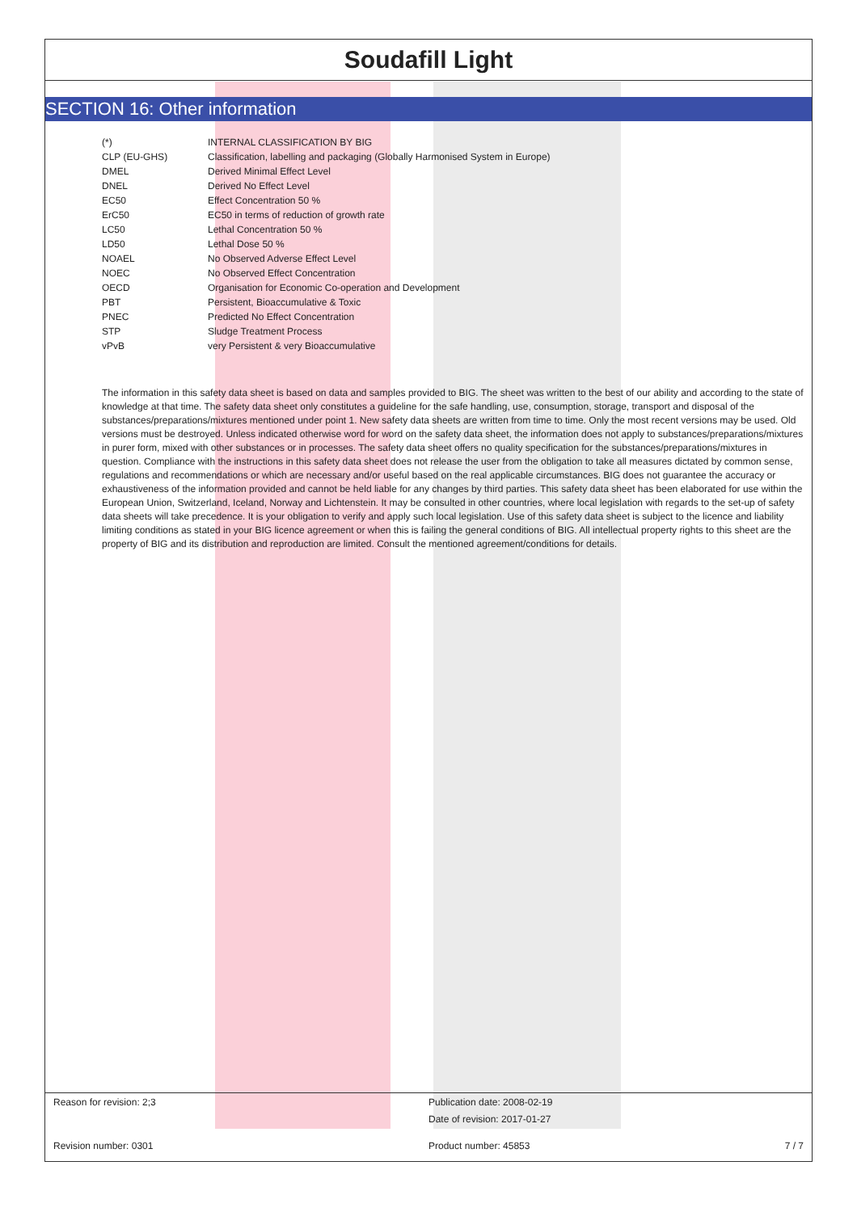Soudafill Light
SECTION 16: Other information
| (*) | INTERNAL CLASSIFICATION BY BIG |
| CLP (EU-GHS) | Classification, labelling and packaging (Globally Harmonised System in Europe) |
| DMEL | Derived Minimal Effect Level |
| DNEL | Derived No Effect Level |
| EC50 | Effect Concentration 50 % |
| ErC50 | EC50 in terms of reduction of growth rate |
| LC50 | Lethal Concentration 50 % |
| LD50 | Lethal Dose 50 % |
| NOAEL | No Observed Adverse Effect Level |
| NOEC | No Observed Effect Concentration |
| OECD | Organisation for Economic Co-operation and Development |
| PBT | Persistent, Bioaccumulative & Toxic |
| PNEC | Predicted No Effect Concentration |
| STP | Sludge Treatment Process |
| vPvB | very Persistent & very Bioaccumulative |
The information in this safety data sheet is based on data and samples provided to BIG. The sheet was written to the best of our ability and according to the state of knowledge at that time. The safety data sheet only constitutes a guideline for the safe handling, use, consumption, storage, transport and disposal of the substances/preparations/mixtures mentioned under point 1. New safety data sheets are written from time to time. Only the most recent versions may be used. Old versions must be destroyed. Unless indicated otherwise word for word on the safety data sheet, the information does not apply to substances/preparations/mixtures in purer form, mixed with other substances or in processes. The safety data sheet offers no quality specification for the substances/preparations/mixtures in question. Compliance with the instructions in this safety data sheet does not release the user from the obligation to take all measures dictated by common sense, regulations and recommendations or which are necessary and/or useful based on the real applicable circumstances. BIG does not guarantee the accuracy or exhaustiveness of the information provided and cannot be held liable for any changes by third parties. This safety data sheet has been elaborated for use within the European Union, Switzerland, Iceland, Norway and Lichtenstein. It may be consulted in other countries, where local legislation with regards to the set-up of safety data sheets will take precedence. It is your obligation to verify and apply such local legislation. Use of this safety data sheet is subject to the licence and liability limiting conditions as stated in your BIG licence agreement or when this is failing the general conditions of BIG. All intellectual property rights to this sheet are the property of BIG and its distribution and reproduction are limited. Consult the mentioned agreement/conditions for details.
Reason for revision: 2;3 Publication date: 2008-02-19
Date of revision: 2017-01-27
Revision number: 0301 Product number: 45853 7 / 7